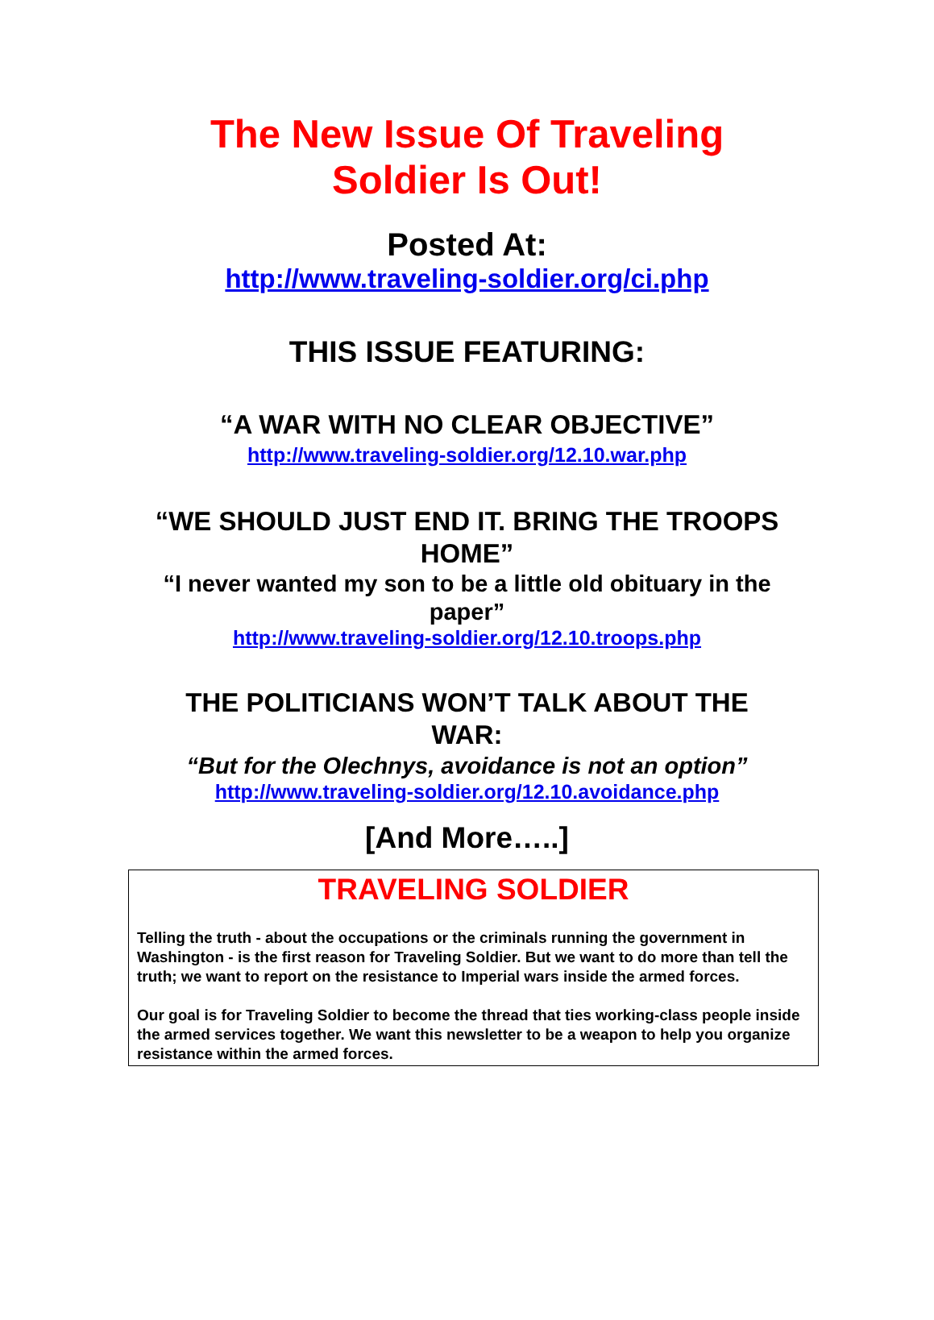The New Issue Of Traveling
Soldier Is Out!
Posted At:
http://www.traveling-soldier.org/ci.php
THIS ISSUE FEATURING:
“A WAR WITH NO CLEAR OBJECTIVE”
http://www.traveling-soldier.org/12.10.war.php
“WE SHOULD JUST END IT. BRING THE TROOPS
HOME”
“I never wanted my son to be a little old obituary in the
paper”
http://www.traveling-soldier.org/12.10.troops.php
THE POLITICIANS WON’T TALK ABOUT THE
WAR:
“But for the Olechnys, avoidance is not an option”
http://www.traveling-soldier.org/12.10.avoidance.php
[And More…..]
TRAVELING SOLDIER
Telling the truth - about the occupations or the criminals running the government in Washington - is the first reason for Traveling Soldier. But we want to do more than tell the truth; we want to report on the resistance to Imperial wars inside the armed forces.
Our goal is for Traveling Soldier to become the thread that ties working-class people inside the armed services together. We want this newsletter to be a weapon to help you organize resistance within the armed forces.